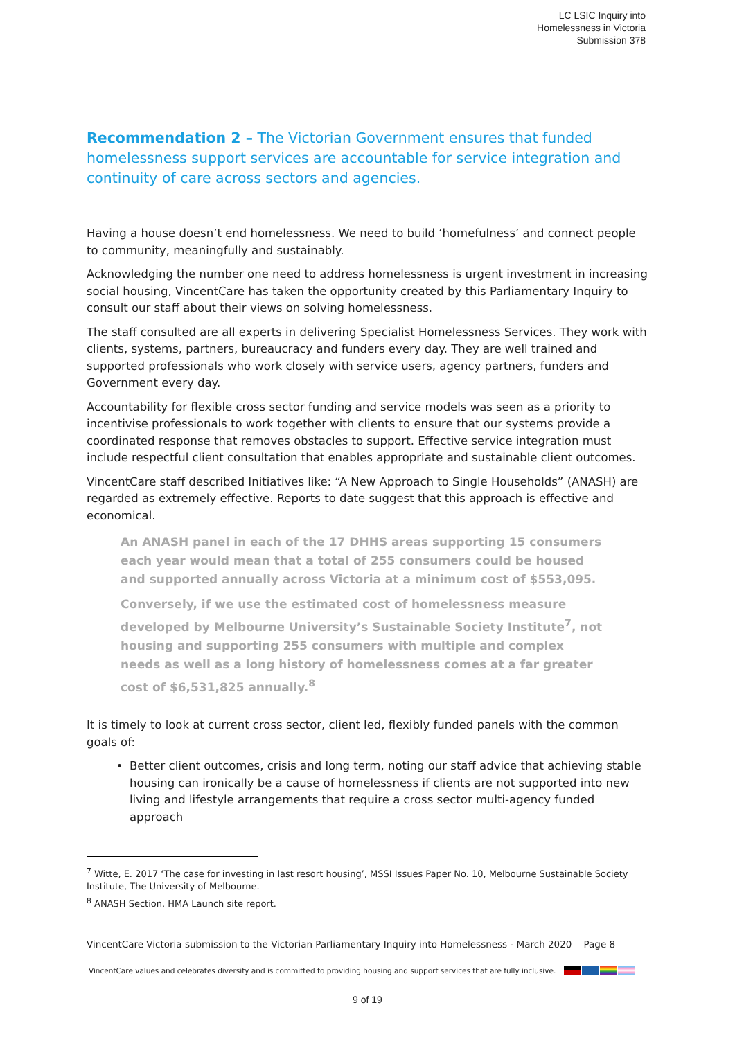LC LSIC Inquiry into
Homelessness in Victoria
Submission 378
Recommendation 2 – The Victorian Government ensures that funded homelessness support services are accountable for service integration and continuity of care across sectors and agencies.
Having a house doesn’t end homelessness. We need to build ‘homefulness’ and connect people to community, meaningfully and sustainably.
Acknowledging the number one need to address homelessness is urgent investment in increasing social housing, VincentCare has taken the opportunity created by this Parliamentary Inquiry to consult our staff about their views on solving homelessness.
The staff consulted are all experts in delivering Specialist Homelessness Services. They work with clients, systems, partners, bureaucracy and funders every day. They are well trained and supported professionals who work closely with service users, agency partners, funders and Government every day.
Accountability for flexible cross sector funding and service models was seen as a priority to incentivise professionals to work together with clients to ensure that our systems provide a coordinated response that removes obstacles to support. Effective service integration must include respectful client consultation that enables appropriate and sustainable client outcomes.
VincentCare staff described Initiatives like: “A New Approach to Single Households” (ANASH) are regarded as extremely effective. Reports to date suggest that this approach is effective and economical.
An ANASH panel in each of the 17 DHHS areas supporting 15 consumers each year would mean that a total of 255 consumers could be housed and supported annually across Victoria at a minimum cost of $553,095.
Conversely, if we use the estimated cost of homelessness measure developed by Melbourne University’s Sustainable Society Institute<sup>7</sup>, not housing and supporting 255 consumers with multiple and complex needs as well as a long history of homelessness comes at a far greater cost of $6,531,825 annually.<sup>8</sup>
It is timely to look at current cross sector, client led, flexibly funded panels with the common goals of:
Better client outcomes, crisis and long term, noting our staff advice that achieving stable housing can ironically be a cause of homelessness if clients are not supported into new living and lifestyle arrangements that require a cross sector multi-agency funded approach
<sup>7</sup> Witte, E. 2017 ‘The case for investing in last resort housing’, MSSI Issues Paper No. 10, Melbourne Sustainable Society Institute, The University of Melbourne.
<sup>8</sup> ANASH Section. HMA Launch site report.
VincentCare Victoria submission to the Victorian Parliamentary Inquiry into Homelessness - March 2020 Page 8
VincentCare values and celebrates diversity and is committed to providing housing and support services that are fully inclusive.
9 of 19